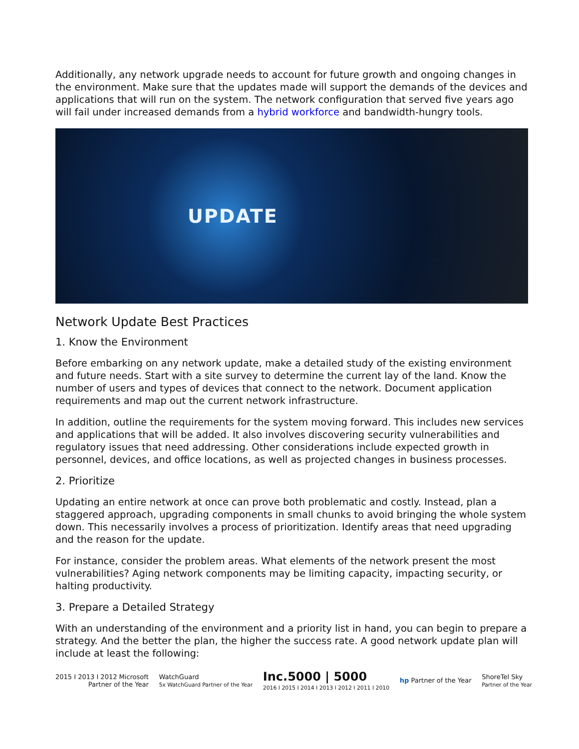Additionally, any network upgrade needs to account for future growth and ongoing changes in the environment. Make sure that the updates made will support the demands of the devices and applications that will run on the system. The network configuration that served five years ago will fail under increased demands from a hybrid workforce and bandwidth-hungry tools.
UPDATE
Network Update Best Practices
1. Know the Environment
Before embarking on any network update, make a detailed study of the existing environment and future needs. Start with a site survey to determine the current lay of the land. Know the number of users and types of devices that connect to the network. Document application requirements and map out the current network infrastructure.
In addition, outline the requirements for the system moving forward. This includes new services and applications that will be added. It also involves discovering security vulnerabilities and regulatory issues that need addressing. Other considerations include expected growth in personnel, devices, and office locations, as well as projected changes in business processes.
2. Prioritize
Updating an entire network at once can prove both problematic and costly. Instead, plan a staggered approach, upgrading components in small chunks to avoid bringing the whole system down. This necessarily involves a process of prioritization. Identify areas that need upgrading and the reason for the update.
For instance, consider the problem areas. What elements of the network present the most vulnerabilities? Aging network components may be limiting capacity, impacting security, or halting productivity.
3. Prepare a Detailed Strategy
With an understanding of the environment and a priority list in hand, you can begin to prepare a strategy. And the better the plan, the higher the success rate. A good network update plan will include at least the following:
2015 I 2013 I 2012 Microsoft
Partner of the Year
WatchGuard
5x WatchGuard Partner of the Year
Inc.5000 | 5000
2016 I 2015 I 2014 I 2013 I 2012 I 2011 I 2010
hp Partner of the Year
ShoreTel Sky
Partner of the Year